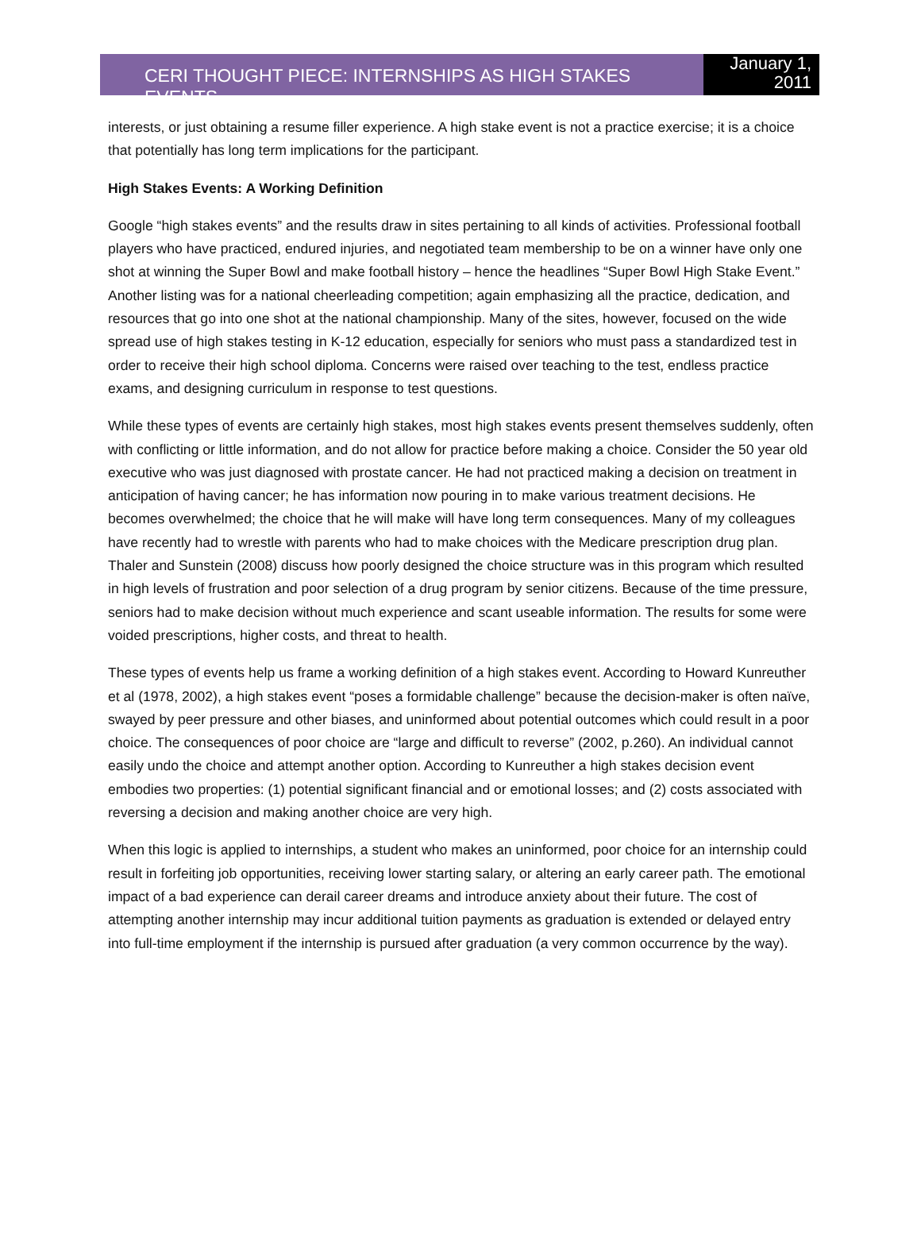CERI THOUGHT PIECE: INTERNSHIPS AS HIGH STAKES EVENTS
January 1,
2011
interests, or just obtaining a resume filler experience. A high stake event is not a practice exercise; it is a choice that potentially has long term implications for the participant.
High Stakes Events: A Working Definition
Google “high stakes events” and the results draw in sites pertaining to all kinds of activities. Professional football players who have practiced, endured injuries, and negotiated team membership to be on a winner have only one shot at winning the Super Bowl and make football history – hence the headlines “Super Bowl High Stake Event.” Another listing was for a national cheerleading competition; again emphasizing all the practice, dedication, and resources that go into one shot at the national championship. Many of the sites, however, focused on the wide spread use of high stakes testing in K-12 education, especially for seniors who must pass a standardized test in order to receive their high school diploma. Concerns were raised over teaching to the test, endless practice exams, and designing curriculum in response to test questions.
While these types of events are certainly high stakes, most high stakes events present themselves suddenly, often with conflicting or little information, and do not allow for practice before making a choice. Consider the 50 year old executive who was just diagnosed with prostate cancer. He had not practiced making a decision on treatment in anticipation of having cancer; he has information now pouring in to make various treatment decisions. He becomes overwhelmed; the choice that he will make will have long term consequences. Many of my colleagues have recently had to wrestle with parents who had to make choices with the Medicare prescription drug plan. Thaler and Sunstein (2008) discuss how poorly designed the choice structure was in this program which resulted in high levels of frustration and poor selection of a drug program by senior citizens. Because of the time pressure, seniors had to make decision without much experience and scant useable information. The results for some were voided prescriptions, higher costs, and threat to health.
These types of events help us frame a working definition of a high stakes event. According to Howard Kunreuther et al (1978, 2002), a high stakes event “poses a formidable challenge” because the decision-maker is often naïve, swayed by peer pressure and other biases, and uninformed about potential outcomes which could result in a poor choice. The consequences of poor choice are “large and difficult to reverse” (2002, p.260). An individual cannot easily undo the choice and attempt another option. According to Kunreuther a high stakes decision event embodies two properties: (1) potential significant financial and or emotional losses; and (2) costs associated with reversing a decision and making another choice are very high.
When this logic is applied to internships, a student who makes an uninformed, poor choice for an internship could result in forfeiting job opportunities, receiving lower starting salary, or altering an early career path. The emotional impact of a bad experience can derail career dreams and introduce anxiety about their future. The cost of attempting another internship may incur additional tuition payments as graduation is extended or delayed entry into full-time employment if the internship is pursued after graduation (a very common occurrence by the way).